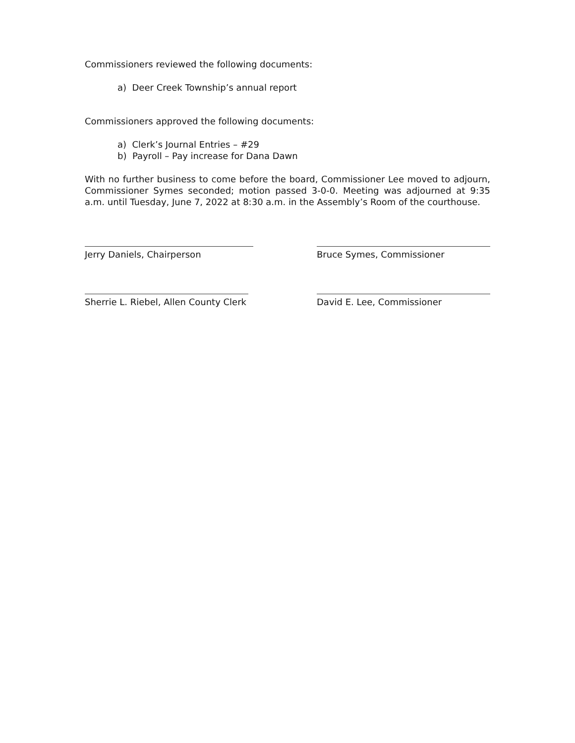Commissioners reviewed the following documents:
a) Deer Creek Township’s annual report
Commissioners approved the following documents:
a) Clerk’s Journal Entries – #29
b) Payroll – Pay increase for Dana Dawn
With no further business to come before the board, Commissioner Lee moved to adjourn, Commissioner Symes seconded; motion passed 3-0-0. Meeting was adjourned at 9:35 a.m. until Tuesday, June 7, 2022 at 8:30 a.m. in the Assembly’s Room of the courthouse.
Jerry Daniels, Chairperson Bruce Symes, Commissioner
Sherrie L. Riebel, Allen County Clerk
David E. Lee, Commissioner